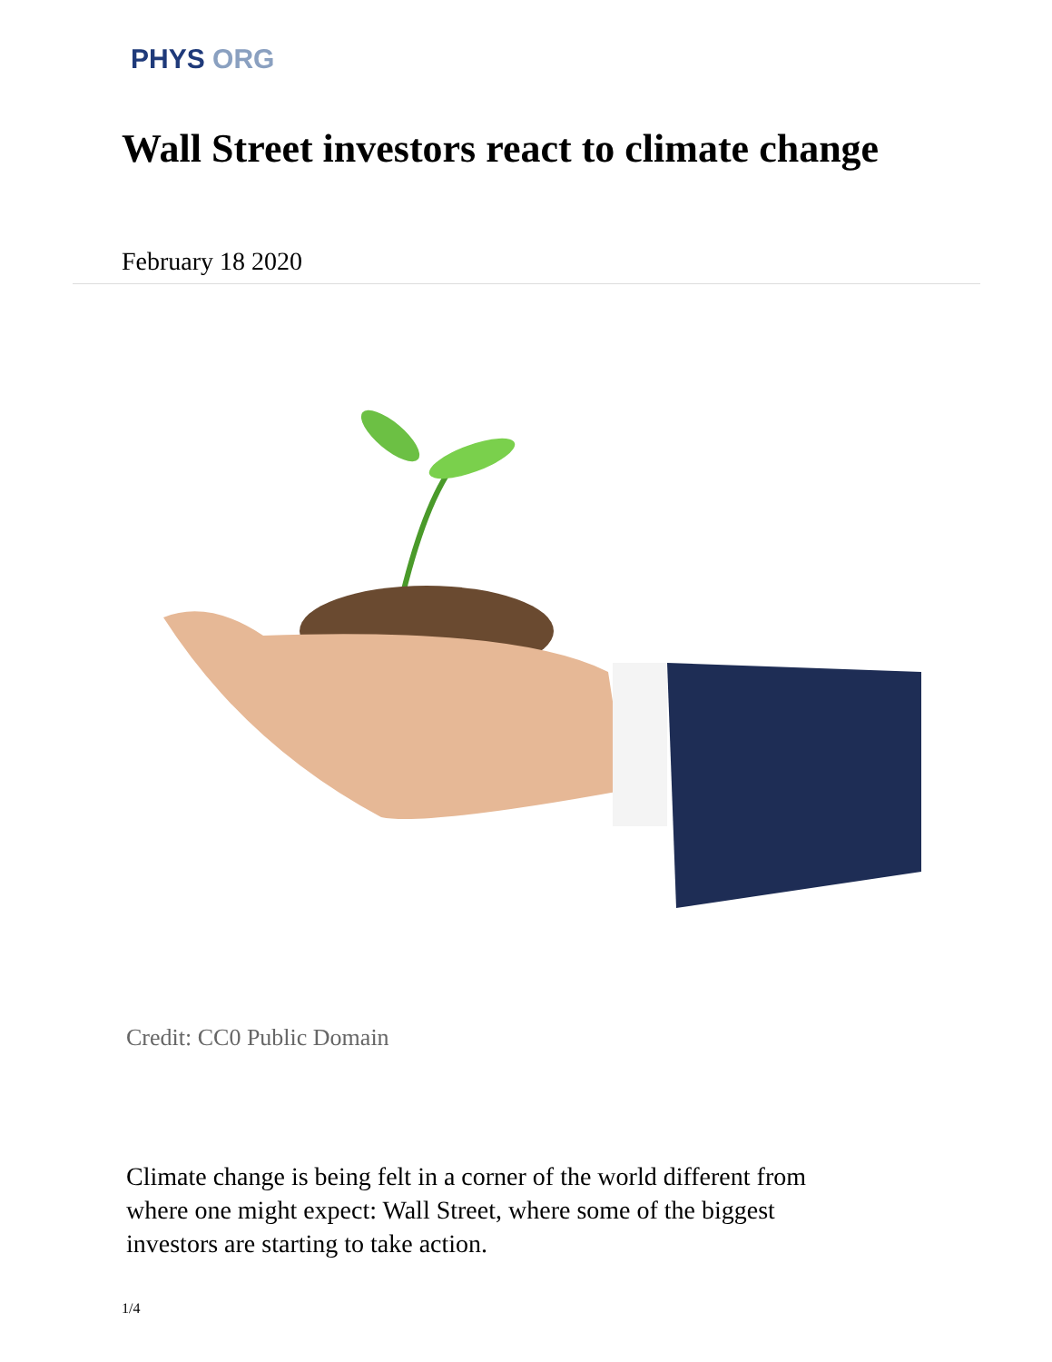PHYS ORG
Wall Street investors react to climate change
February 18 2020
Credit: CC0 Public Domain
Climate change is being felt in a corner of the world different from where one might expect: Wall Street, where some of the biggest investors are starting to take action.
1/4